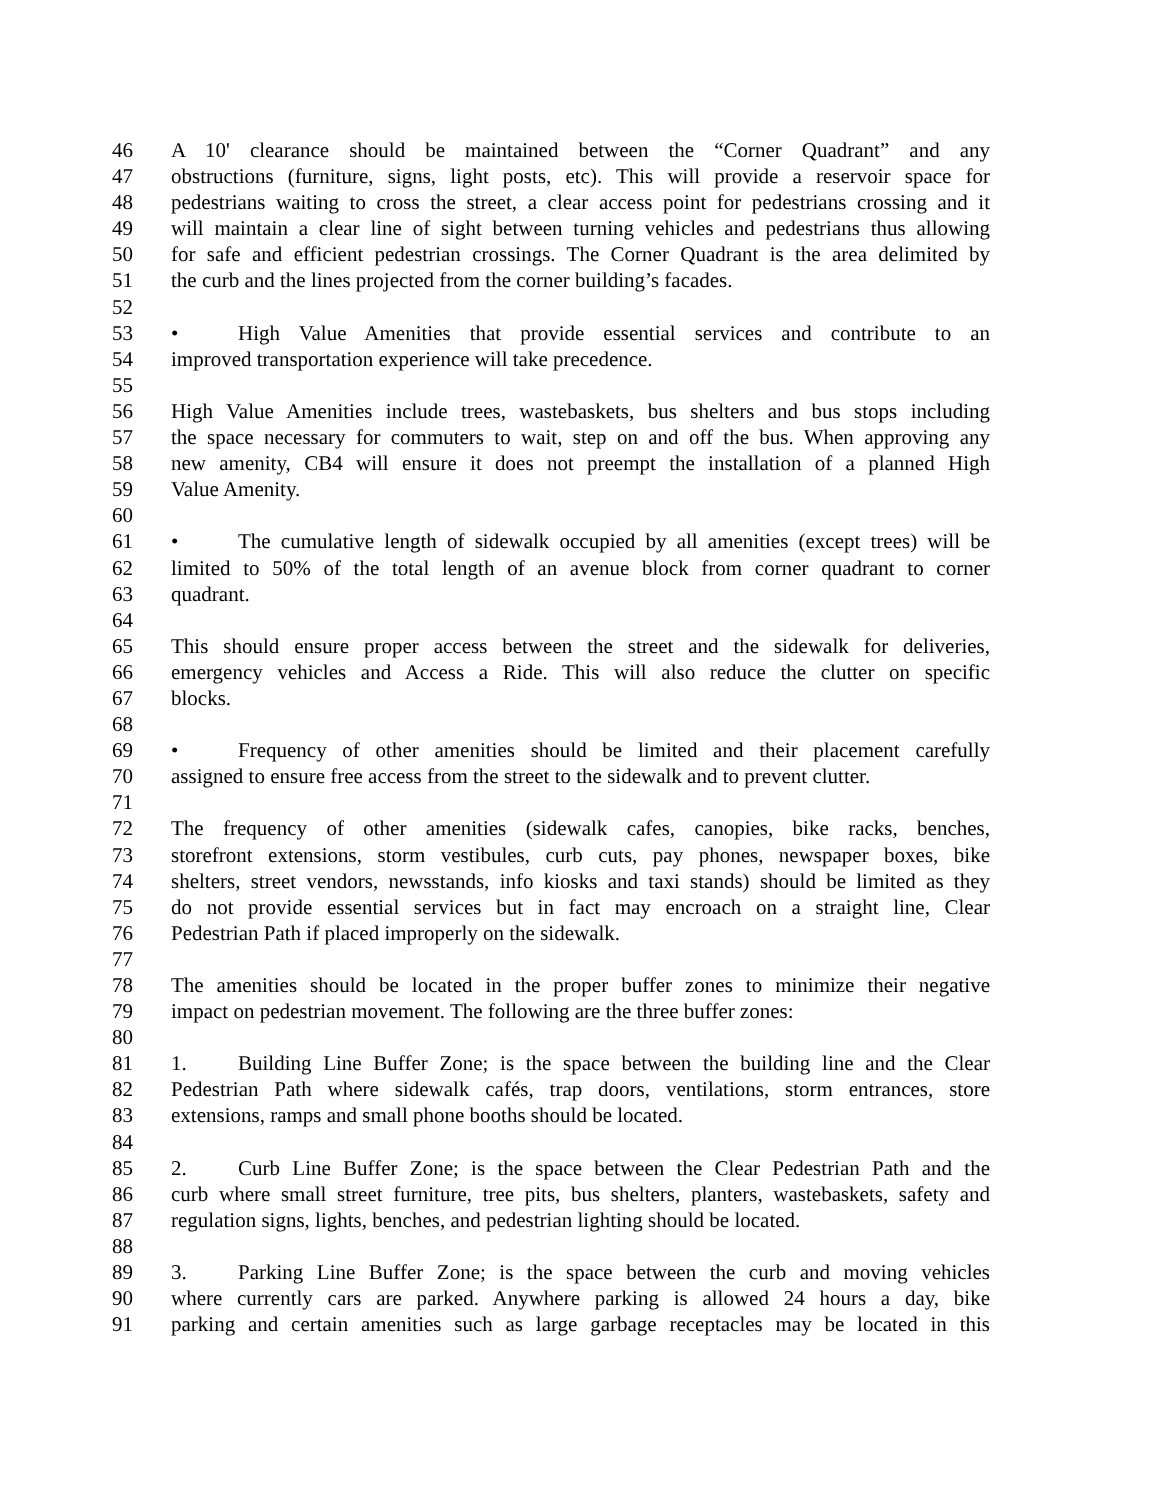46 A 10' clearance should be maintained between the “Corner Quadrant” and any
47 obstructions (furniture, signs, light posts, etc). This will provide a reservoir space for
48 pedestrians waiting to cross the street, a clear access point for pedestrians crossing and it
49 will maintain a clear line of sight between turning vehicles and pedestrians thus allowing
50 for safe and efficient pedestrian crossings. The Corner Quadrant is the area delimited by
51 the curb and the lines projected from the corner building’s facades.
52
53 • High Value Amenities that provide essential services and contribute to an
54 improved transportation experience will take precedence.
55
56 High Value Amenities include trees, wastebaskets, bus shelters and bus stops including
57 the space necessary for commuters to wait, step on and off the bus. When approving any
58 new amenity, CB4 will ensure it does not preempt the installation of a planned High
59 Value Amenity.
60
61 • The cumulative length of sidewalk occupied by all amenities (except trees) will be
62 limited to 50% of the total length of an avenue block from corner quadrant to corner
63 quadrant.
64
65 This should ensure proper access between the street and the sidewalk for deliveries,
66 emergency vehicles and Access a Ride. This will also reduce the clutter on specific
67 blocks.
68
69 • Frequency of other amenities should be limited and their placement carefully
70 assigned to ensure free access from the street to the sidewalk and to prevent clutter.
71
72 The frequency of other amenities (sidewalk cafes, canopies, bike racks, benches,
73 storefront extensions, storm vestibules, curb cuts, pay phones, newspaper boxes, bike
74 shelters, street vendors, newsstands, info kiosks and taxi stands) should be limited as they
75 do not provide essential services but in fact may encroach on a straight line, Clear
76 Pedestrian Path if placed improperly on the sidewalk.
77
78 The amenities should be located in the proper buffer zones to minimize their negative
79 impact on pedestrian movement. The following are the three buffer zones:
80
81 1. Building Line Buffer Zone; is the space between the building line and the Clear
82 Pedestrian Path where sidewalk cafés, trap doors, ventilations, storm entrances, store
83 extensions, ramps and small phone booths should be located.
84
85 2. Curb Line Buffer Zone; is the space between the Clear Pedestrian Path and the
86 curb where small street furniture, tree pits, bus shelters, planters, wastebaskets, safety and
87 regulation signs, lights, benches, and pedestrian lighting should be located.
88
89 3. Parking Line Buffer Zone; is the space between the curb and moving vehicles
90 where currently cars are parked. Anywhere parking is allowed 24 hours a day, bike
91 parking and certain amenities such as large garbage receptacles may be located in this